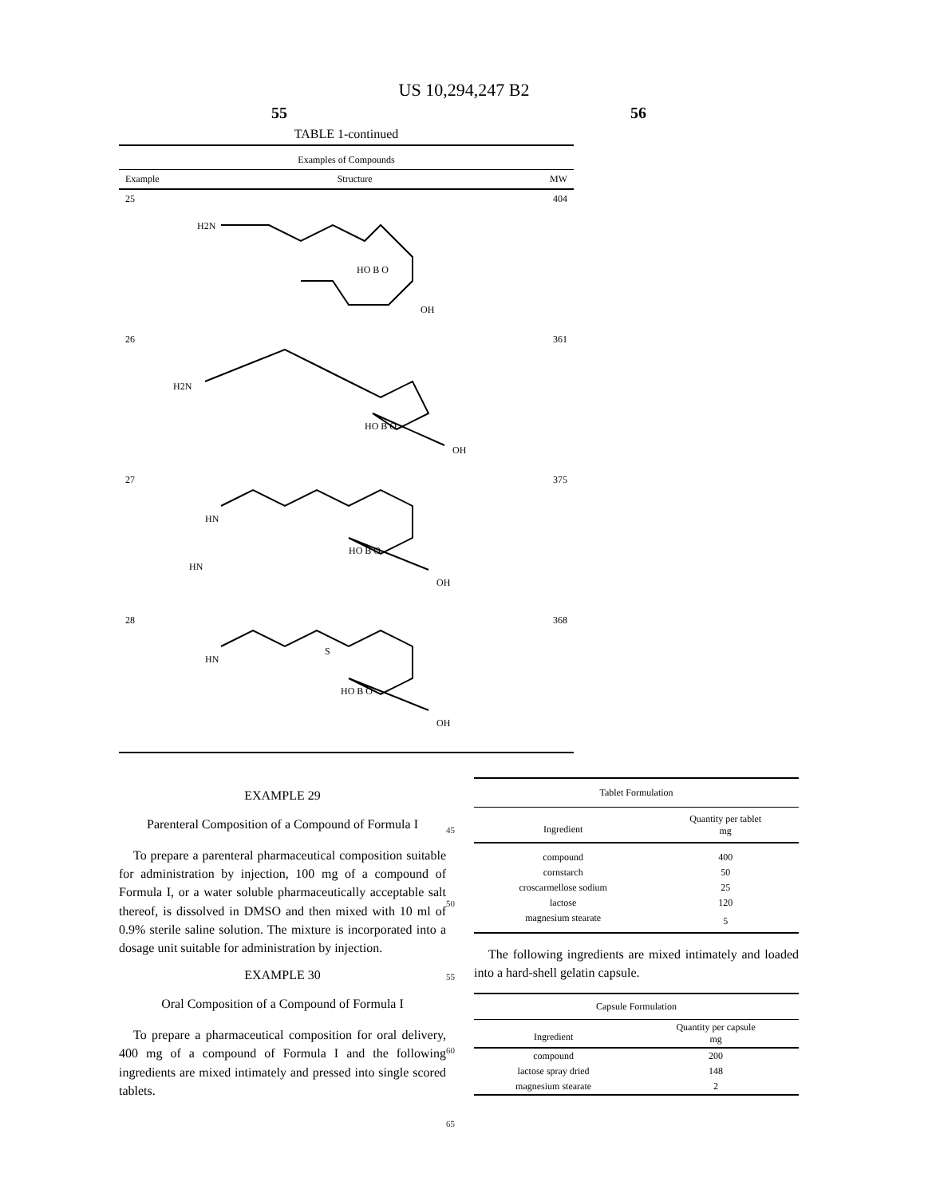US 10,294,247 B2
55 56
TABLE 1-continued
| Examples of Compounds | | |
| --- | --- | --- |
| Example | Structure | MW |
| 25 | H2N HO B O OH | 404 |
| 26 | H2N HO B O OH | 361 |
| 27 | HN HN HO B O OH | 375 |
| 28 | HN S HO B O OH | 368 |
EXAMPLE 29
Parenteral Composition of a Compound of Formula I
To prepare a parenteral pharmaceutical composition suitable for administration by injection, 100 mg of a compound of Formula I, or a water soluble pharmaceutically acceptable salt thereof, is dissolved in DMSO and then mixed with 10 ml of 0.9% sterile saline solution. The mixture is incorporated into a dosage unit suitable for administration by injection.
EXAMPLE 30
Oral Composition of a Compound of Formula I
To prepare a pharmaceutical composition for oral delivery, 400 mg of a compound of Formula I and the following ingredients are mixed intimately and pressed into single scored tablets.
45
50
55
60
65
| Tablet Formulation | |
| --- | --- |
| Ingredient | Quantity per tablet mg |
| compound | 400 |
| cornstarch | 50 |
| croscarmellose sodium | 25 |
| lactose | 120 |
| magnesium stearate | 5 |
The following ingredients are mixed intimately and loaded into a hard-shell gelatin capsule.
| Capsule Formulation | |
| --- | --- |
| Ingredient | Quantity per capsule mg |
| compound | 200 |
| lactose spray dried | 148 |
| magnesium stearate | 2 |